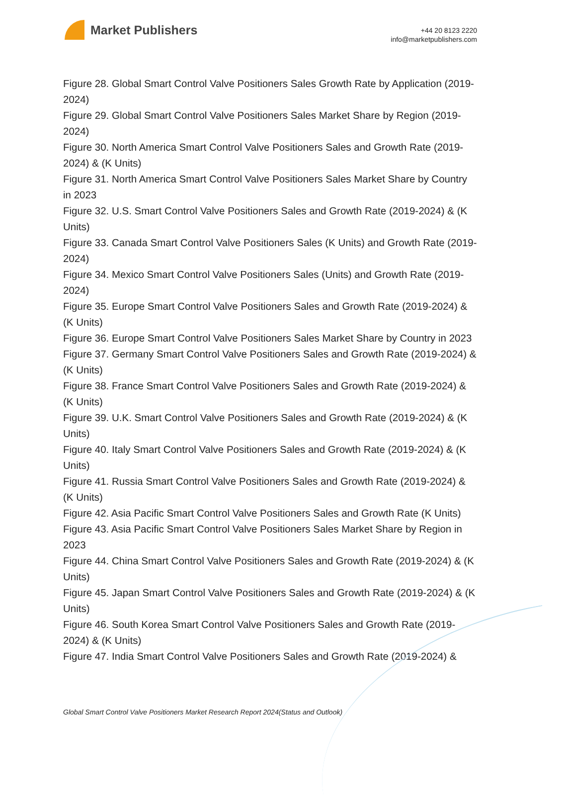Market Publishers
+44 20 8123 2220
info@marketpublishers.com
Figure 28. Global Smart Control Valve Positioners Sales Growth Rate by Application (2019-2024)
Figure 29. Global Smart Control Valve Positioners Sales Market Share by Region (2019-2024)
Figure 30. North America Smart Control Valve Positioners Sales and Growth Rate (2019-2024) & (K Units)
Figure 31. North America Smart Control Valve Positioners Sales Market Share by Country in 2023
Figure 32. U.S. Smart Control Valve Positioners Sales and Growth Rate (2019-2024) & (K Units)
Figure 33. Canada Smart Control Valve Positioners Sales (K Units) and Growth Rate (2019-2024)
Figure 34. Mexico Smart Control Valve Positioners Sales (Units) and Growth Rate (2019-2024)
Figure 35. Europe Smart Control Valve Positioners Sales and Growth Rate (2019-2024) & (K Units)
Figure 36. Europe Smart Control Valve Positioners Sales Market Share by Country in 2023
Figure 37. Germany Smart Control Valve Positioners Sales and Growth Rate (2019-2024) & (K Units)
Figure 38. France Smart Control Valve Positioners Sales and Growth Rate (2019-2024) & (K Units)
Figure 39. U.K. Smart Control Valve Positioners Sales and Growth Rate (2019-2024) & (K Units)
Figure 40. Italy Smart Control Valve Positioners Sales and Growth Rate (2019-2024) & (K Units)
Figure 41. Russia Smart Control Valve Positioners Sales and Growth Rate (2019-2024) & (K Units)
Figure 42. Asia Pacific Smart Control Valve Positioners Sales and Growth Rate (K Units)
Figure 43. Asia Pacific Smart Control Valve Positioners Sales Market Share by Region in 2023
Figure 44. China Smart Control Valve Positioners Sales and Growth Rate (2019-2024) & (K Units)
Figure 45. Japan Smart Control Valve Positioners Sales and Growth Rate (2019-2024) & (K Units)
Figure 46. South Korea Smart Control Valve Positioners Sales and Growth Rate (2019-2024) & (K Units)
Figure 47. India Smart Control Valve Positioners Sales and Growth Rate (2019-2024) &
Global Smart Control Valve Positioners Market Research Report 2024(Status and Outlook)